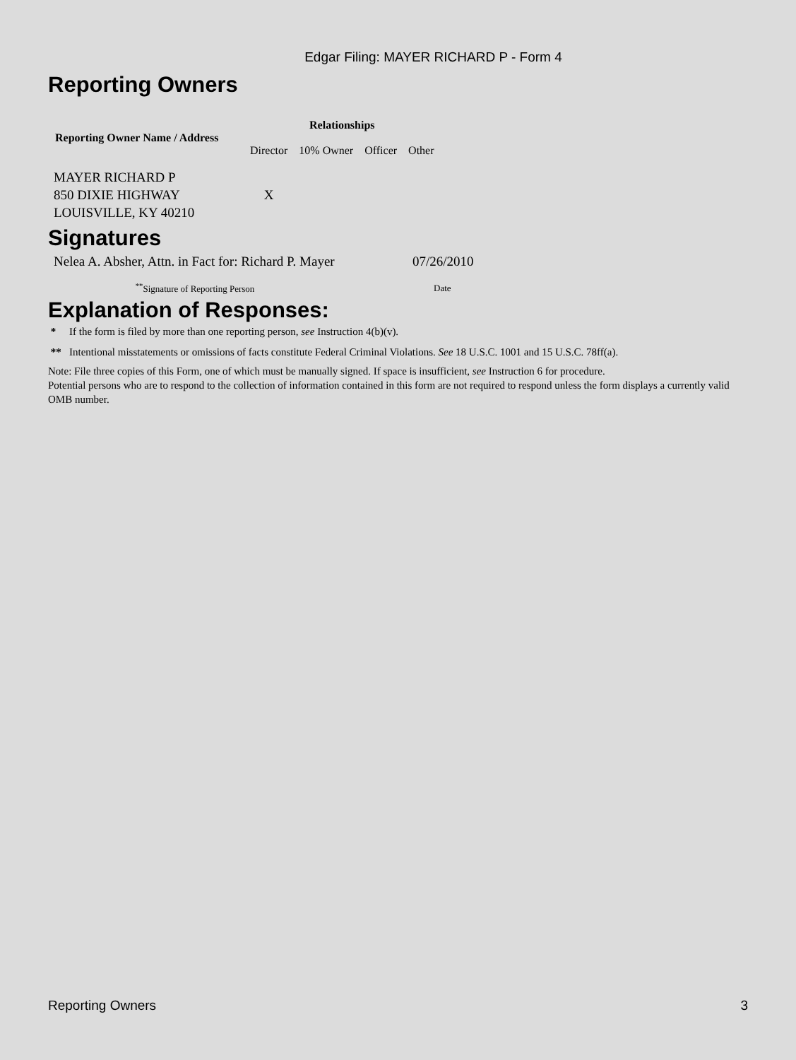Edgar Filing: MAYER RICHARD P - Form 4
Reporting Owners
| Reporting Owner Name / Address | Relationships | | | |
| --- | --- | --- | --- | --- |
| | Director | 10% Owner | Officer | Other |
| MAYER RICHARD P 850 DIXIE HIGHWAY LOUISVILLE, KY 40210 | X | | | |
Signatures
| Nelea A. Absher, Attn. in Fact for: Richard P. Mayer | 07/26/2010 |
| <sup>**</sup> Signature of Reporting Person | Date |
Explanation of Responses:
* If the form is filed by more than one reporting person, see Instruction 4(b)(v).
** Intentional misstatements or omissions of facts constitute Federal Criminal Violations. See 18 U.S.C. 1001 and 15 U.S.C. 78ff(a).
Note: File three copies of this Form, one of which must be manually signed. If space is insufficient, see Instruction 6 for procedure.
Potential persons who are to respond to the collection of information contained in this form are not required to respond unless the form displays a currently valid OMB number.
Reporting Owners 3